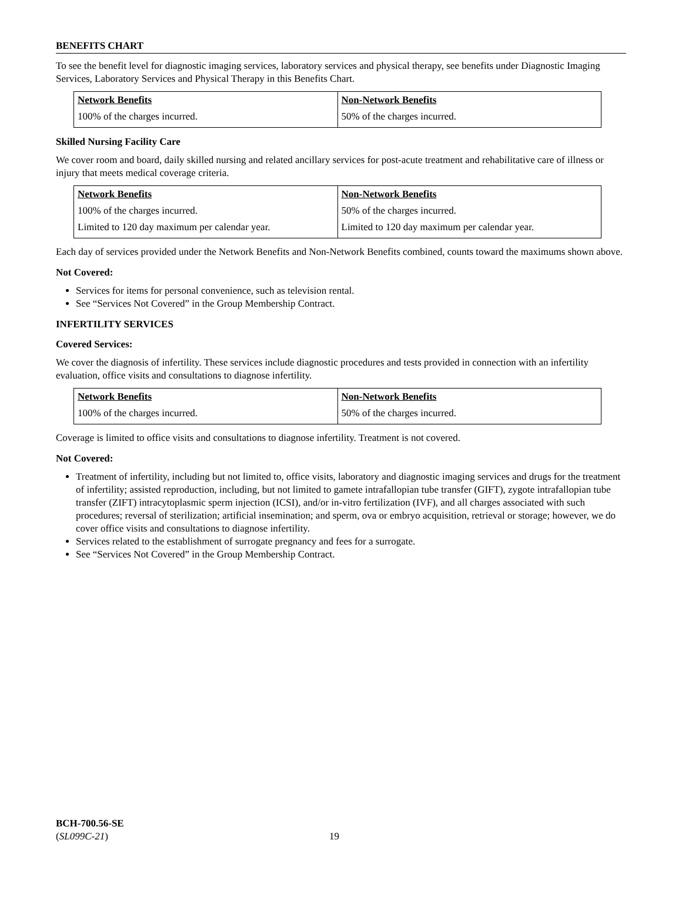BENEFITS CHART
To see the benefit level for diagnostic imaging services, laboratory services and physical therapy, see benefits under Diagnostic Imaging Services, Laboratory Services and Physical Therapy in this Benefits Chart.
| Network Benefits | Non-Network Benefits |
| --- | --- |
| 100% of the charges incurred. | 50% of the charges incurred. |
Skilled Nursing Facility Care
We cover room and board, daily skilled nursing and related ancillary services for post-acute treatment and rehabilitative care of illness or injury that meets medical coverage criteria.
| Network Benefits | Non-Network Benefits |
| --- | --- |
| 100% of the charges incurred. | 50% of the charges incurred. |
| Limited to 120 day maximum per calendar year. | Limited to 120 day maximum per calendar year. |
Each day of services provided under the Network Benefits and Non-Network Benefits combined, counts toward the maximums shown above.
Not Covered:
Services for items for personal convenience, such as television rental.
See “Services Not Covered” in the Group Membership Contract.
INFERTILITY SERVICES
Covered Services:
We cover the diagnosis of infertility. These services include diagnostic procedures and tests provided in connection with an infertility evaluation, office visits and consultations to diagnose infertility.
| Network Benefits | Non-Network Benefits |
| --- | --- |
| 100% of the charges incurred. | 50% of the charges incurred. |
Coverage is limited to office visits and consultations to diagnose infertility. Treatment is not covered.
Not Covered:
Treatment of infertility, including but not limited to, office visits, laboratory and diagnostic imaging services and drugs for the treatment of infertility; assisted reproduction, including, but not limited to gamete intrafallopian tube transfer (GIFT), zygote intrafallopian tube transfer (ZIFT) intracytoplasmic sperm injection (ICSI), and/or in-vitro fertilization (IVF), and all charges associated with such procedures; reversal of sterilization; artificial insemination; and sperm, ova or embryo acquisition, retrieval or storage; however, we do cover office visits and consultations to diagnose infertility.
Services related to the establishment of surrogate pregnancy and fees for a surrogate.
See “Services Not Covered” in the Group Membership Contract.
BCH-700.56-SE
(SL099C-21)
19